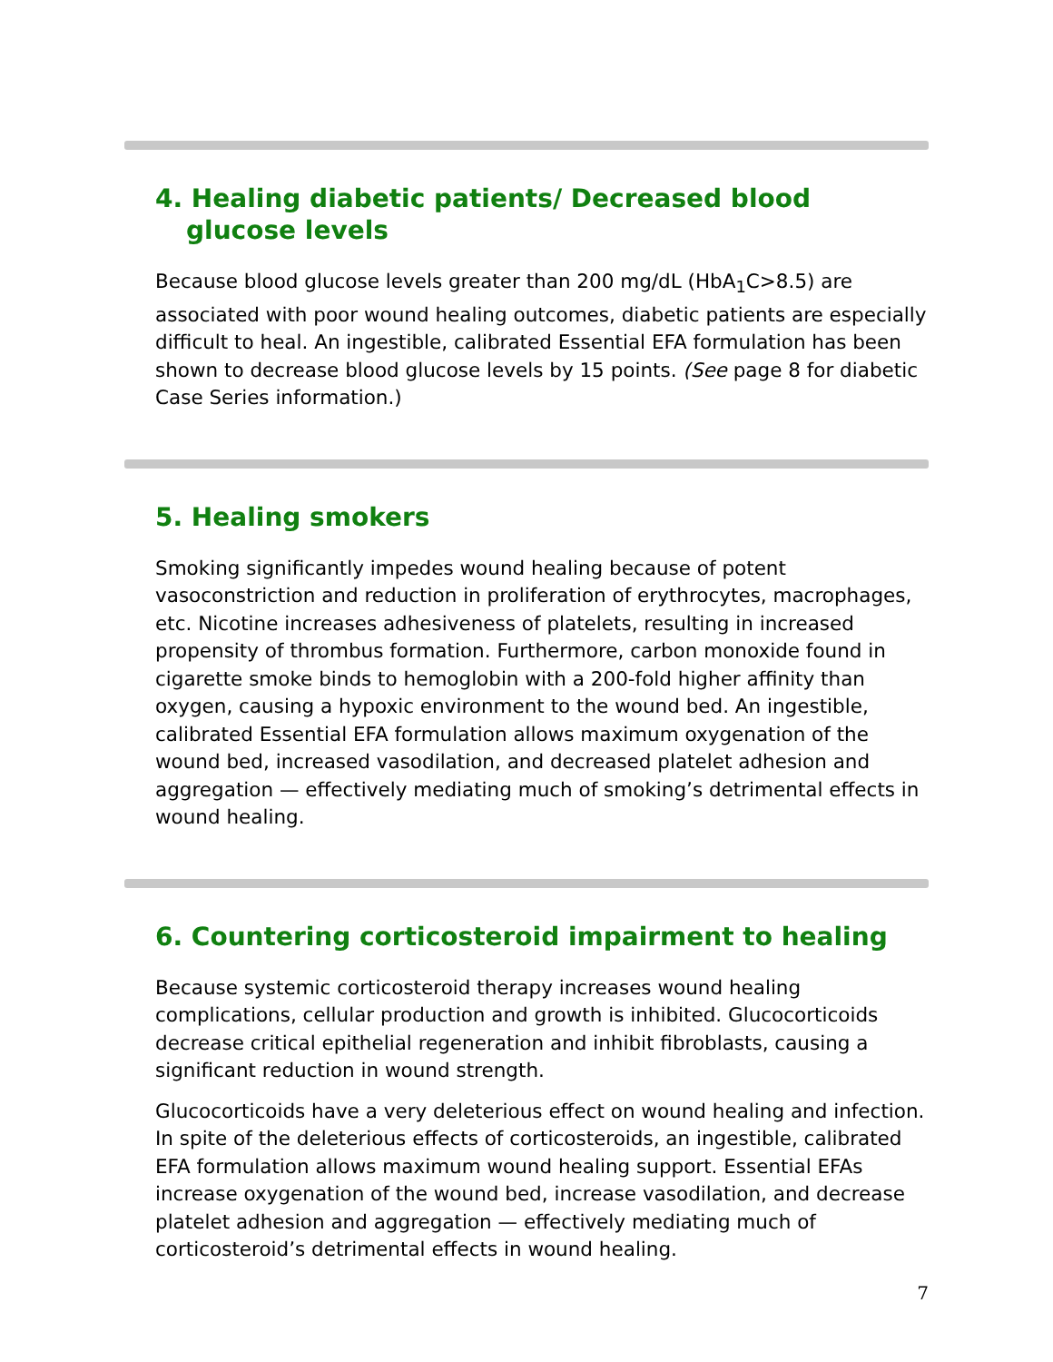4. Healing diabetic patients/ Decreased blood glucose levels
Because blood glucose levels greater than 200 mg/dL (HbA<sub>1</sub>C>8.5) are associated with poor wound healing outcomes, diabetic patients are especially difficult to heal. An ingestible, calibrated Essential EFA formulation has been shown to decrease blood glucose levels by 15 points. (See page 8 for diabetic Case Series information.)
5. Healing smokers
Smoking significantly impedes wound healing because of potent vasoconstriction and reduction in proliferation of erythrocytes, macrophages, etc. Nicotine increases adhesiveness of platelets, resulting in increased propensity of thrombus formation. Furthermore, carbon monoxide found in cigarette smoke binds to hemoglobin with a 200-fold higher affinity than oxygen, causing a hypoxic environment to the wound bed. An ingestible, calibrated Essential EFA formulation allows maximum oxygenation of the wound bed, increased vasodilation, and decreased platelet adhesion and aggregation — effectively mediating much of smoking’s detrimental effects in wound healing.
6. Countering corticosteroid impairment to healing
Because systemic corticosteroid therapy increases wound healing complications, cellular production and growth is inhibited. Glucocorticoids decrease critical epithelial regeneration and inhibit fibroblasts, causing a significant reduction in wound strength.
Glucocorticoids have a very deleterious effect on wound healing and infection. In spite of the deleterious effects of corticosteroids, an ingestible, calibrated EFA formulation allows maximum wound healing support. Essential EFAs increase oxygenation of the wound bed, increase vasodilation, and decrease platelet adhesion and aggregation — effectively mediating much of corticosteroid’s detrimental effects in wound healing.
7